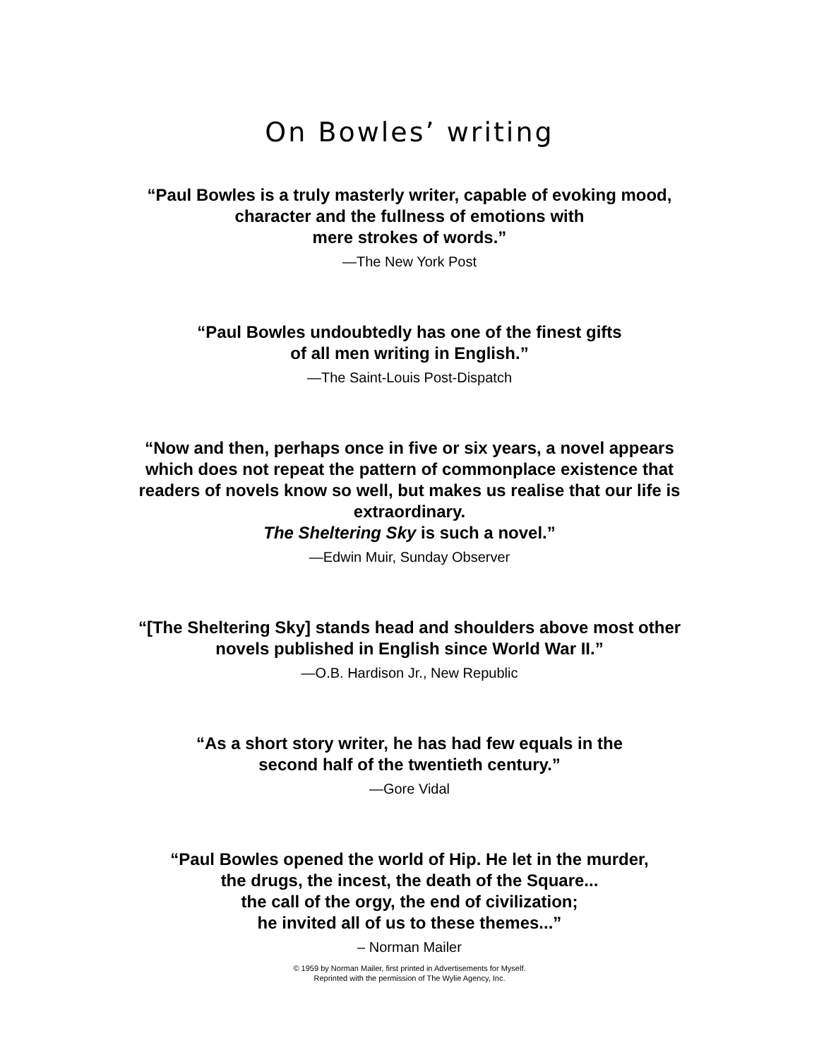On Bowles’ writing
“Paul Bowles is a truly masterly writer, capable of evoking mood,
character and the fullness of emotions with
mere strokes of words.”
—The New York Post
“Paul Bowles undoubtedly has one of the finest gifts
of all men writing in English.”
—The Saint-Louis Post-Dispatch
“Now and then, perhaps once in five or six years, a novel appears
which does not repeat the pattern of commonplace existence that
readers of novels know so well, but makes us realise that our life is
extraordinary.
The Sheltering Sky is such a novel.”
—Edwin Muir, Sunday Observer
“[The Sheltering Sky] stands head and shoulders above most other
novels published in English since World War II.”
—O.B. Hardison Jr., New Republic
“As a short story writer, he has had few equals in the
second half of the twentieth century.”
—Gore Vidal
“Paul Bowles opened the world of Hip. He let in the murder,
the drugs, the incest, the death of the Square...
the call of the orgy, the end of civilization;
he invited all of us to these themes...”
– Norman Mailer
© 1959 by Norman Mailer, first printed in Advertisements for Myself.
Reprinted with the permission of The Wylie Agency, Inc.